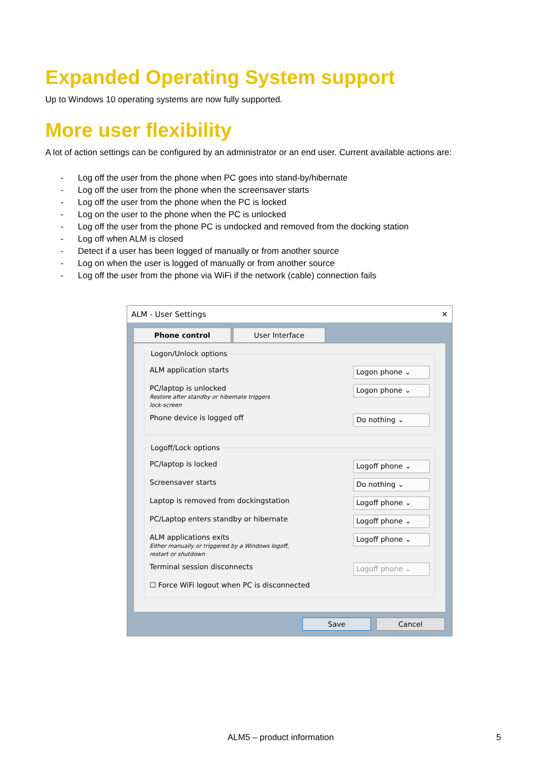Expanded Operating System support
Up to Windows 10 operating systems are now fully supported.
More user flexibility
A lot of action settings can be configured by an administrator or an end user. Current available actions are:
- Log off the user from the phone when PC goes into stand-by/hibernate
- Log off the user from the phone when the screensaver starts
- Log off the user from the phone when the PC is locked
- Log on the user to the phone when the PC is unlocked
- Log off the user from the phone PC is undocked and removed from the docking station
- Log off when ALM is closed
- Detect if a user has been logged of manually or from another source
- Log on when the user is logged of manually or from another source
- Log off the user from the phone via WiFi if the network (cable) connection fails
ALM - User Settings ✕
Phone control User Interface
Logon/Unlock options
ALM application starts
Logon phone ⌄
PC/laptop is unlocked
Restore after standby or hibernate triggers
lock-screen
Logon phone ⌄
Phone device is logged off
Do nothing ⌄
Logoff/Lock options
PC/laptop is locked
Logoff phone ⌄
Screensaver starts
Do nothing ⌄
Laptop is removed from dockingstation
Logoff phone ⌄
PC/Laptop enters standby or hibernate
Logoff phone ⌄
ALM applications exits
Either manually or triggered by a Windows logoff,
restart or shutdown
Logoff phone ⌄
Terminal session disconnects
Logoff phone ⌄
☐ Force WiFi logout when PC is disconnected
Save Cancel
ALM5 – product information 5